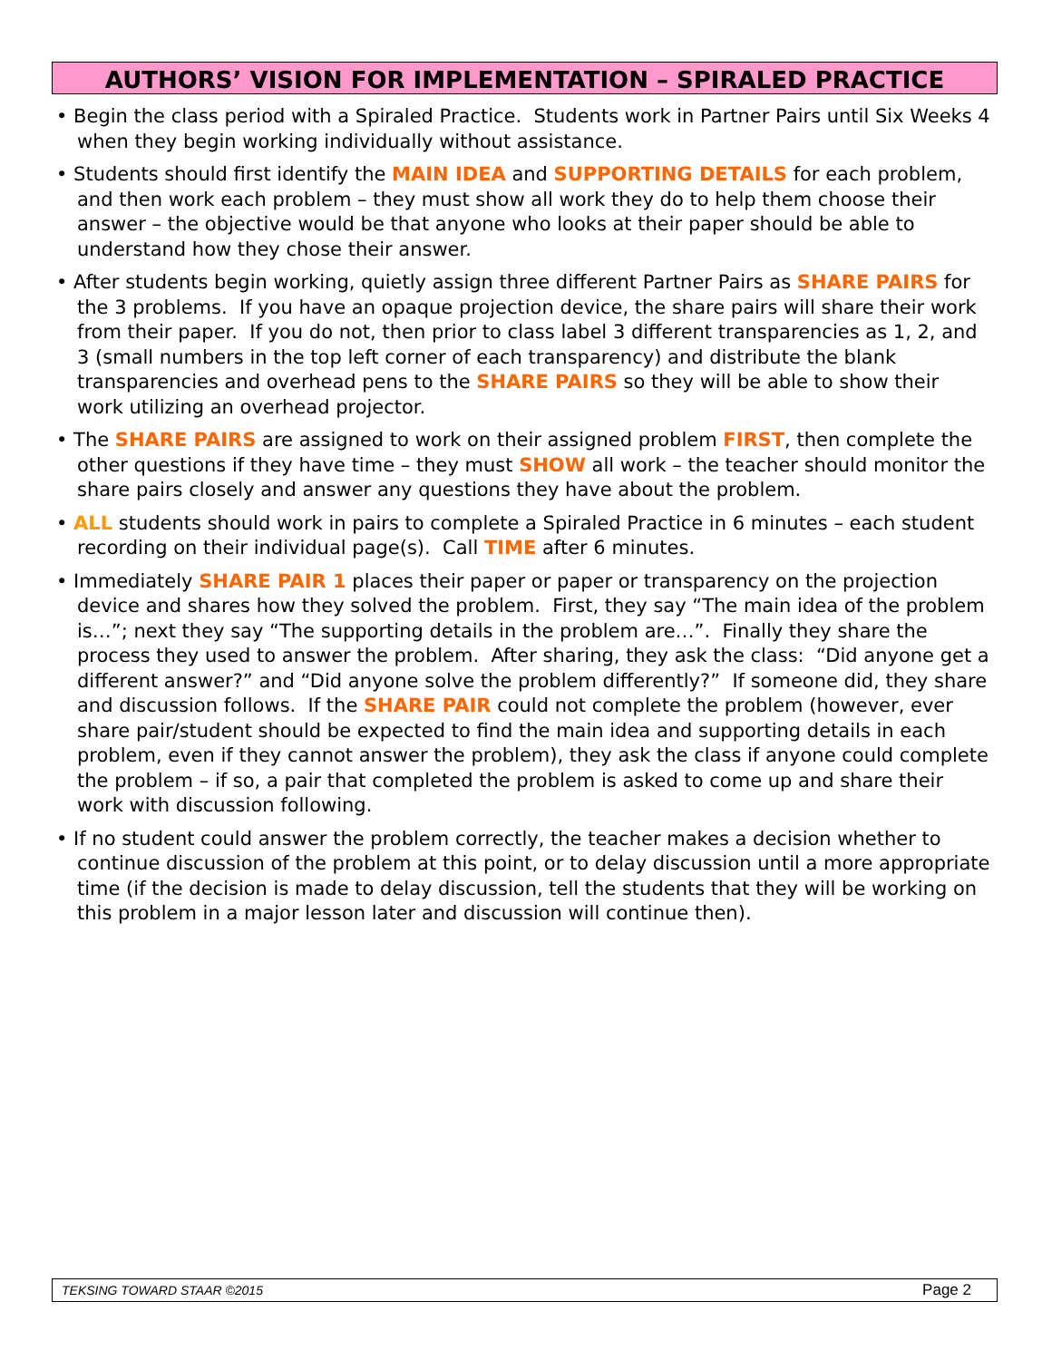AUTHORS’ VISION FOR IMPLEMENTATION – SPIRALED PRACTICE
• Begin the class period with a Spiraled Practice. Students work in Partner Pairs until Six Weeks 4 when they begin working individually without assistance.
• Students should first identify the MAIN IDEA and SUPPORTING DETAILS for each problem, and then work each problem – they must show all work they do to help them choose their answer – the objective would be that anyone who looks at their paper should be able to understand how they chose their answer.
• After students begin working, quietly assign three different Partner Pairs as SHARE PAIRS for the 3 problems. If you have an opaque projection device, the share pairs will share their work from their paper. If you do not, then prior to class label 3 different transparencies as 1, 2, and 3 (small numbers in the top left corner of each transparency) and distribute the blank transparencies and overhead pens to the SHARE PAIRS so they will be able to show their work utilizing an overhead projector.
• The SHARE PAIRS are assigned to work on their assigned problem FIRST, then complete the other questions if they have time – they must SHOW all work – the teacher should monitor the share pairs closely and answer any questions they have about the problem.
• ALL students should work in pairs to complete a Spiraled Practice in 6 minutes – each student recording on their individual page(s). Call TIME after 6 minutes.
• Immediately SHARE PAIR 1 places their paper or paper or transparency on the projection device and shares how they solved the problem. First, they say “The main idea of the problem is…”; next they say “The supporting details in the problem are…”. Finally they share the process they used to answer the problem. After sharing, they ask the class: “Did anyone get a different answer?” and “Did anyone solve the problem differently?” If someone did, they share and discussion follows. If the SHARE PAIR could not complete the problem (however, ever share pair/student should be expected to find the main idea and supporting details in each problem, even if they cannot answer the problem), they ask the class if anyone could complete the problem – if so, a pair that completed the problem is asked to come up and share their work with discussion following.
• If no student could answer the problem correctly, the teacher makes a decision whether to continue discussion of the problem at this point, or to delay discussion until a more appropriate time (if the decision is made to delay discussion, tell the students that they will be working on this problem in a major lesson later and discussion will continue then).
TEKSING TOWARD STAAR ©2015 Page 2